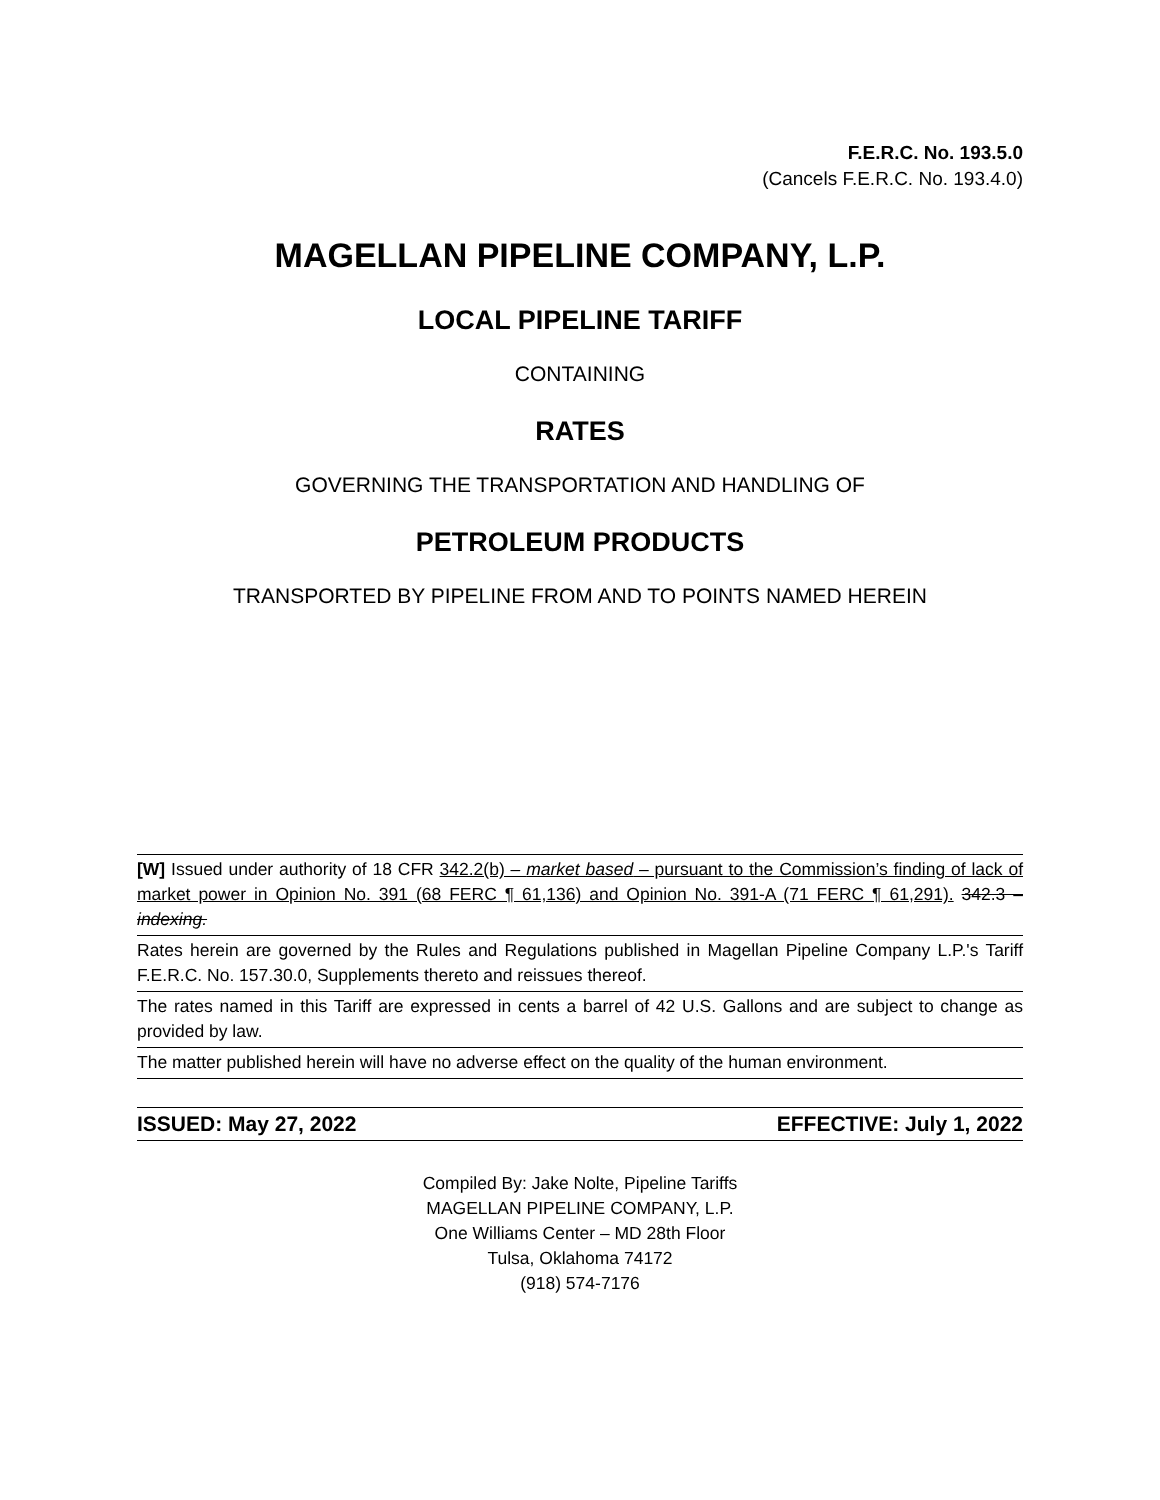F.E.R.C. No. 193.5.0
(Cancels F.E.R.C. No. 193.4.0)
MAGELLAN PIPELINE COMPANY, L.P.
LOCAL PIPELINE TARIFF
CONTAINING
RATES
GOVERNING THE TRANSPORTATION AND HANDLING OF
PETROLEUM PRODUCTS
TRANSPORTED BY PIPELINE FROM AND TO POINTS NAMED HEREIN
[W] Issued under authority of 18 CFR 342.2(b) – market based – pursuant to the Commission’s finding of lack of market power in Opinion No. 391 (68 FERC ¶ 61,136) and Opinion No. 391-A (71 FERC ¶ 61,291). 342.3 – indexing.
Rates herein are governed by the Rules and Regulations published in Magellan Pipeline Company L.P.'s Tariff F.E.R.C. No. 157.30.0, Supplements thereto and reissues thereof.
The rates named in this Tariff are expressed in cents a barrel of 42 U.S. Gallons and are subject to change as provided by law.
The matter published herein will have no adverse effect on the quality of the human environment.
ISSUED: May 27, 2022 EFFECTIVE: July 1, 2022
Compiled By: Jake Nolte, Pipeline Tariffs
MAGELLAN PIPELINE COMPANY, L.P.
One Williams Center – MD 28th Floor
Tulsa, Oklahoma 74172
(918) 574-7176